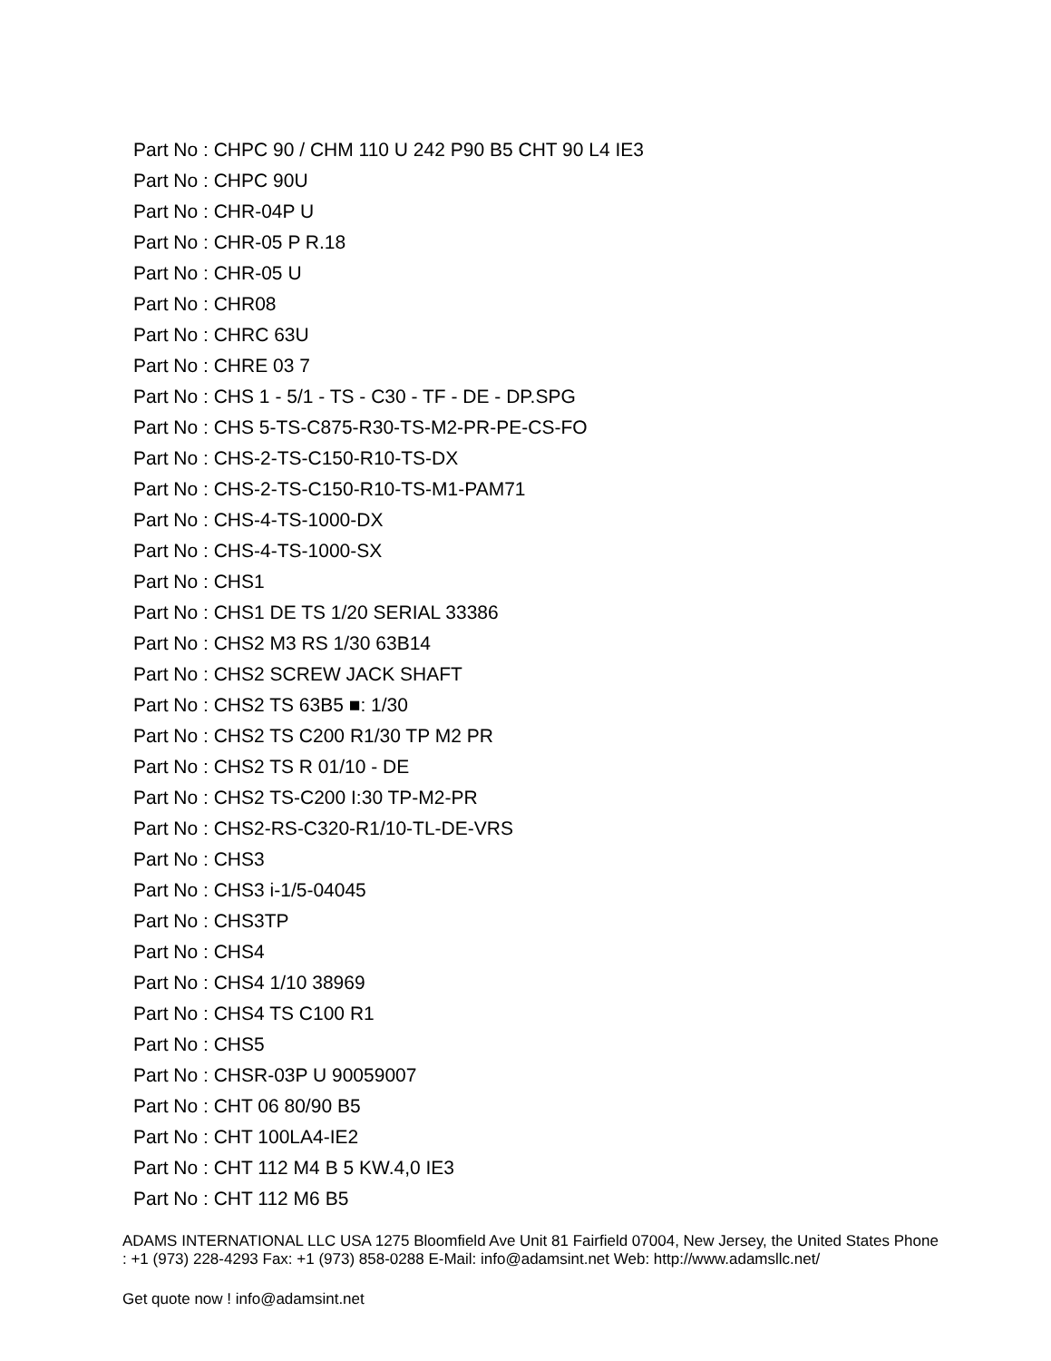Part No : CHPC 90 / CHM 110 U 242 P90 B5 CHT 90 L4 IE3
Part No : CHPC 90U
Part No : CHR-04P U
Part No : CHR-05 P R.18
Part No : CHR-05 U
Part No : CHR08
Part No : CHRC 63U
Part No : CHRE 03 7
Part No : CHS 1 - 5/1 - TS - C30 - TF - DE - DP.SPG
Part No : CHS 5-TS-C875-R30-TS-M2-PR-PE-CS-FO
Part No : CHS-2-TS-C150-R10-TS-DX
Part No : CHS-2-TS-C150-R10-TS-M1-PAM71
Part No : CHS-4-TS-1000-DX
Part No : CHS-4-TS-1000-SX
Part No : CHS1
Part No : CHS1 DE TS 1/20 SERIAL 33386
Part No : CHS2 M3 RS 1/30 63B14
Part No : CHS2 SCREW JACK SHAFT
Part No : CHS2 TS 63B5 ■: 1/30
Part No : CHS2 TS C200 R1/30 TP M2 PR
Part No : CHS2 TS R 01/10 - DE
Part No : CHS2 TS-C200 I:30 TP-M2-PR
Part No : CHS2-RS-C320-R1/10-TL-DE-VRS
Part No : CHS3
Part No : CHS3 i-1/5-04045
Part No : CHS3TP
Part No : CHS4
Part No : CHS4 1/10 38969
Part No : CHS4 TS C100 R1
Part No : CHS5
Part No : CHSR-03P U 90059007
Part No : CHT 06 80/90 B5
Part No : CHT 100LA4-IE2
Part No : CHT 112 M4 B 5 KW.4,0 IE3
Part No : CHT 112 M6 B5
ADAMS INTERNATIONAL LLC USA 1275 Bloomfield Ave Unit 81 Fairfield 07004, New Jersey, the United States Phone : +1 (973) 228-4293 Fax: +1 (973) 858-0288 E-Mail: info@adamsint.net Web: http://www.adamsllc.net/
Get quote now ! info@adamsint.net